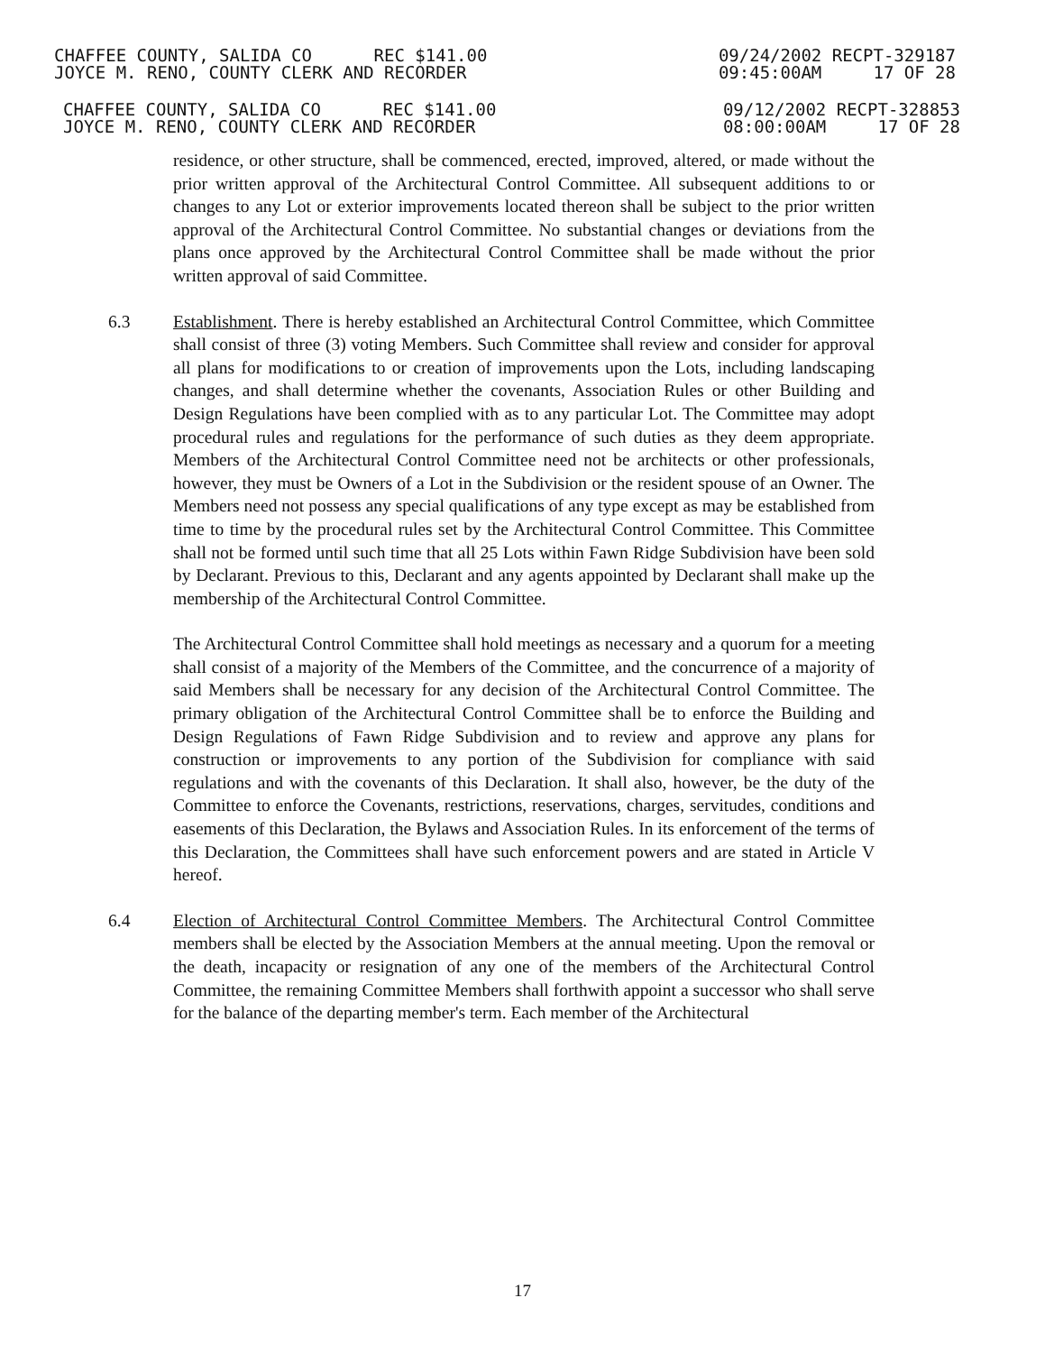CHAFFEE COUNTY, SALIDA CO REC $141.00
JOYCE M. RENO, COUNTY CLERK AND RECORDER
09/24/2002 RECPT-329187
09:45:00AM 17 OF 28
CHAFFEE COUNTY, SALIDA CO REC $141.00
JOYCE M. RENO, COUNTY CLERK AND RECORDER
09/12/2002 RECPT-328853
08:00:00AM 17 OF 28
residence, or other structure, shall be commenced, erected, improved, altered, or made without the prior written approval of the Architectural Control Committee. All subsequent additions to or changes to any Lot or exterior improvements located thereon shall be subject to the prior written approval of the Architectural Control Committee. No substantial changes or deviations from the plans once approved by the Architectural Control Committee shall be made without the prior written approval of said Committee.
6.3 Establishment. There is hereby established an Architectural Control Committee, which Committee shall consist of three (3) voting Members. Such Committee shall review and consider for approval all plans for modifications to or creation of improvements upon the Lots, including landscaping changes, and shall determine whether the covenants, Association Rules or other Building and Design Regulations have been complied with as to any particular Lot. The Committee may adopt procedural rules and regulations for the performance of such duties as they deem appropriate. Members of the Architectural Control Committee need not be architects or other professionals, however, they must be Owners of a Lot in the Subdivision or the resident spouse of an Owner. The Members need not possess any special qualifications of any type except as may be established from time to time by the procedural rules set by the Architectural Control Committee. This Committee shall not be formed until such time that all 25 Lots within Fawn Ridge Subdivision have been sold by Declarant. Previous to this, Declarant and any agents appointed by Declarant shall make up the membership of the Architectural Control Committee.
The Architectural Control Committee shall hold meetings as necessary and a quorum for a meeting shall consist of a majority of the Members of the Committee, and the concurrence of a majority of said Members shall be necessary for any decision of the Architectural Control Committee. The primary obligation of the Architectural Control Committee shall be to enforce the Building and Design Regulations of Fawn Ridge Subdivision and to review and approve any plans for construction or improvements to any portion of the Subdivision for compliance with said regulations and with the covenants of this Declaration. It shall also, however, be the duty of the Committee to enforce the Covenants, restrictions, reservations, charges, servitudes, conditions and easements of this Declaration, the Bylaws and Association Rules. In its enforcement of the terms of this Declaration, the Committees shall have such enforcement powers and are stated in Article V hereof.
6.4 Election of Architectural Control Committee Members. The Architectural Control Committee members shall be elected by the Association Members at the annual meeting. Upon the removal or the death, incapacity or resignation of any one of the members of the Architectural Control Committee, the remaining Committee Members shall forthwith appoint a successor who shall serve for the balance of the departing member's term. Each member of the Architectural
17